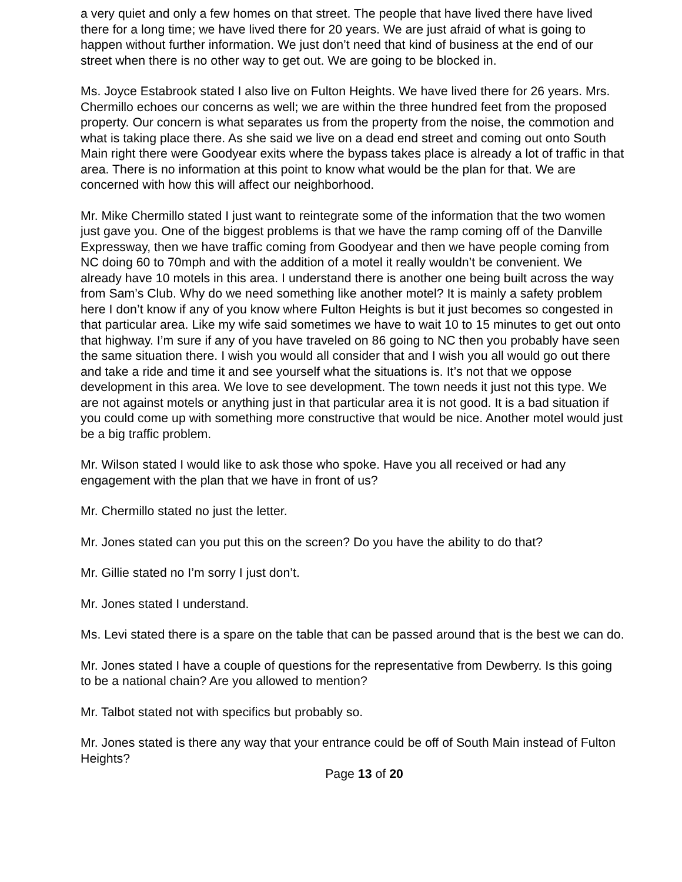a very quiet and only a few homes on that street. The people that have lived there have lived there for a long time; we have lived there for 20 years. We are just afraid of what is going to happen without further information. We just don’t need that kind of business at the end of our street when there is no other way to get out. We are going to be blocked in.
Ms. Joyce Estabrook stated I also live on Fulton Heights. We have lived there for 26 years. Mrs. Chermillo echoes our concerns as well; we are within the three hundred feet from the proposed property. Our concern is what separates us from the property from the noise, the commotion and what is taking place there. As she said we live on a dead end street and coming out onto South Main right there were Goodyear exits where the bypass takes place is already a lot of traffic in that area. There is no information at this point to know what would be the plan for that. We are concerned with how this will affect our neighborhood.
Mr. Mike Chermillo stated I just want to reintegrate some of the information that the two women just gave you. One of the biggest problems is that we have the ramp coming off of the Danville Expressway, then we have traffic coming from Goodyear and then we have people coming from NC doing 60 to 70mph and with the addition of a motel it really wouldn’t be convenient. We already have 10 motels in this area. I understand there is another one being built across the way from Sam’s Club. Why do we need something like another motel? It is mainly a safety problem here I don’t know if any of you know where Fulton Heights is but it just becomes so congested in that particular area. Like my wife said sometimes we have to wait 10 to 15 minutes to get out onto that highway. I’m sure if any of you have traveled on 86 going to NC then you probably have seen the same situation there. I wish you would all consider that and I wish you all would go out there and take a ride and time it and see yourself what the situations is. It’s not that we oppose development in this area. We love to see development. The town needs it just not this type. We are not against motels or anything just in that particular area it is not good. It is a bad situation if you could come up with something more constructive that would be nice. Another motel would just be a big traffic problem.
Mr. Wilson stated I would like to ask those who spoke. Have you all received or had any engagement with the plan that we have in front of us?
Mr. Chermillo stated no just the letter.
Mr. Jones stated can you put this on the screen? Do you have the ability to do that?
Mr. Gillie stated no I’m sorry I just don’t.
Mr. Jones stated I understand.
Ms. Levi stated there is a spare on the table that can be passed around that is the best we can do.
Mr. Jones stated I have a couple of questions for the representative from Dewberry. Is this going to be a national chain? Are you allowed to mention?
Mr. Talbot stated not with specifics but probably so.
Mr. Jones stated is there any way that your entrance could be off of South Main instead of Fulton Heights?
Page 13 of 20